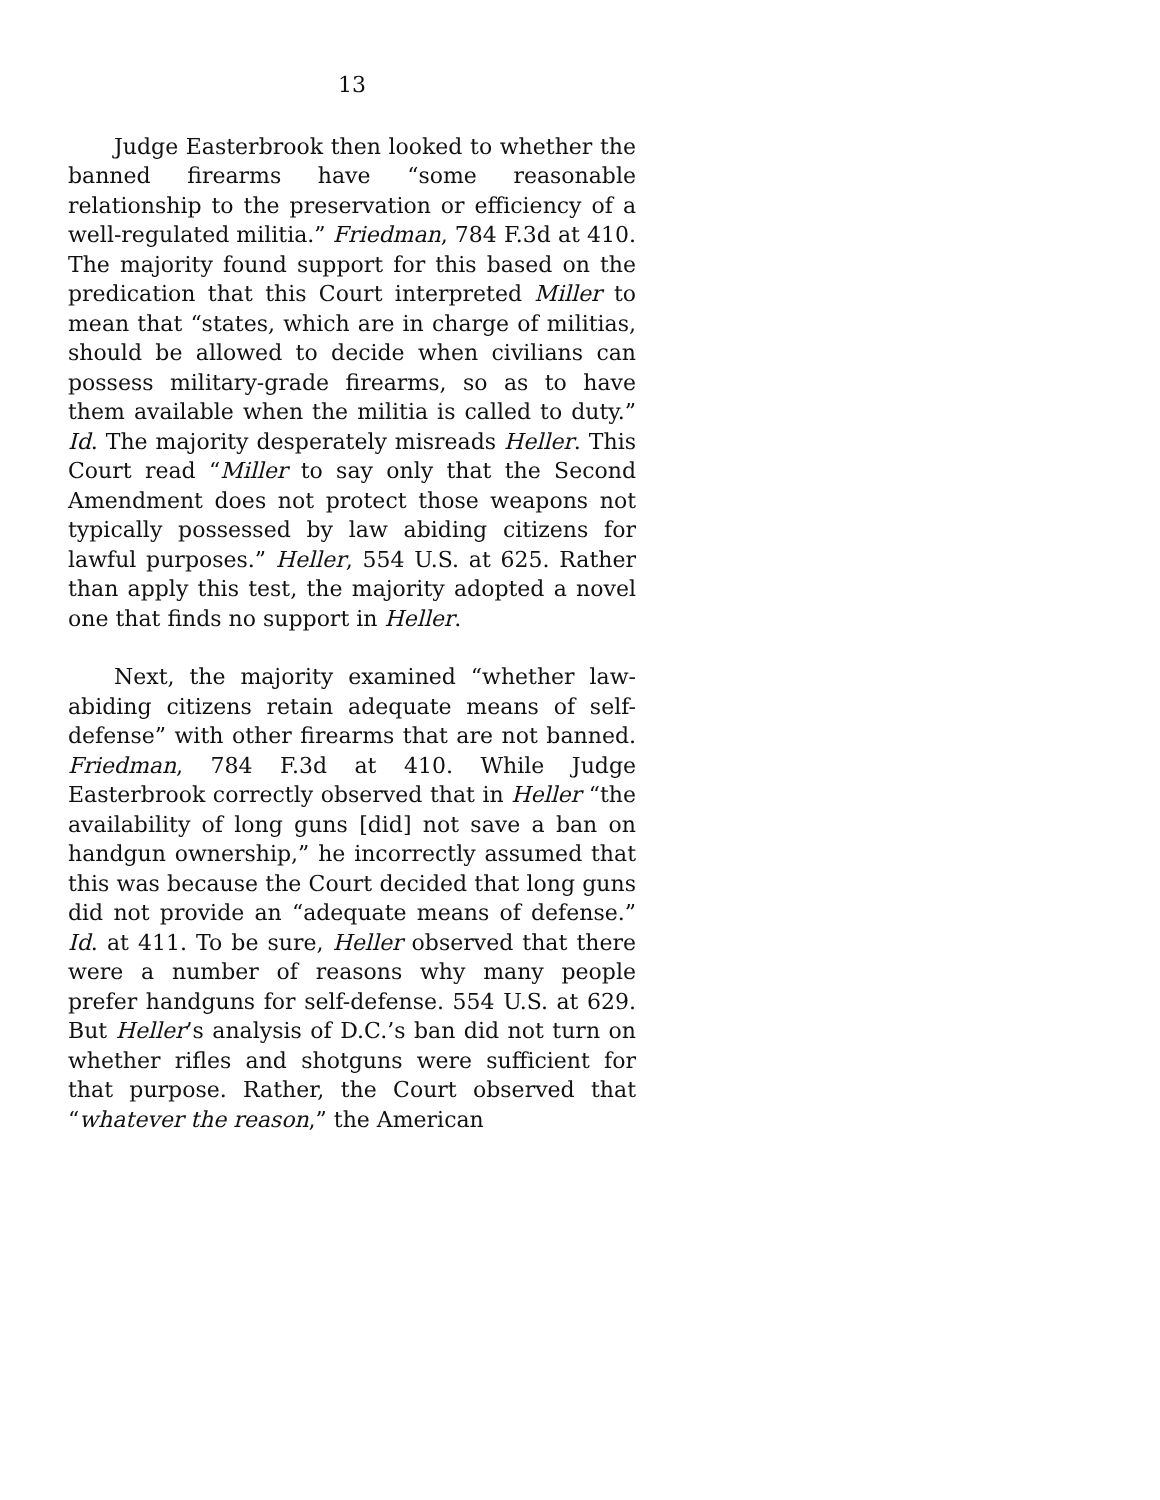13
Judge Easterbrook then looked to whether the banned firearms have “some reasonable relationship to the preservation or efficiency of a well-regulated militia.” Friedman, 784 F.3d at 410. The majority found support for this based on the predication that this Court interpreted Miller to mean that “states, which are in charge of militias, should be allowed to decide when civilians can possess military-grade fire­arms, so as to have them available when the militia is called to duty.” Id. The majority desperately misreads Heller. This Court read “Miller to say only that the Second Amendment does not protect those weapons not typically possessed by law abiding citizens for lawful purposes.” Heller, 554 U.S. at 625. Rather than apply this test, the majority adopted a novel one that finds no support in Heller.
Next, the majority examined “whether law-abiding citizens retain adequate means of self-defense” with other firearms that are not banned. Friedman, 784 F.3d at 410. While Judge Easterbrook correctly observed that in Heller “the availability of long guns [did] not save a ban on handgun owner­ship,” he incorrectly assumed that this was because the Court decided that long guns did not provide an “adequate means of defense.” Id. at 411. To be sure, Heller observed that there were a number of reasons why many people prefer handguns for self-defense. 554 U.S. at 629. But Heller’s analysis of D.C.’s ban did not turn on whether rifles and shotguns were sufficient for that purpose. Rather, the Court ob­served that “whatever the reason,” the American